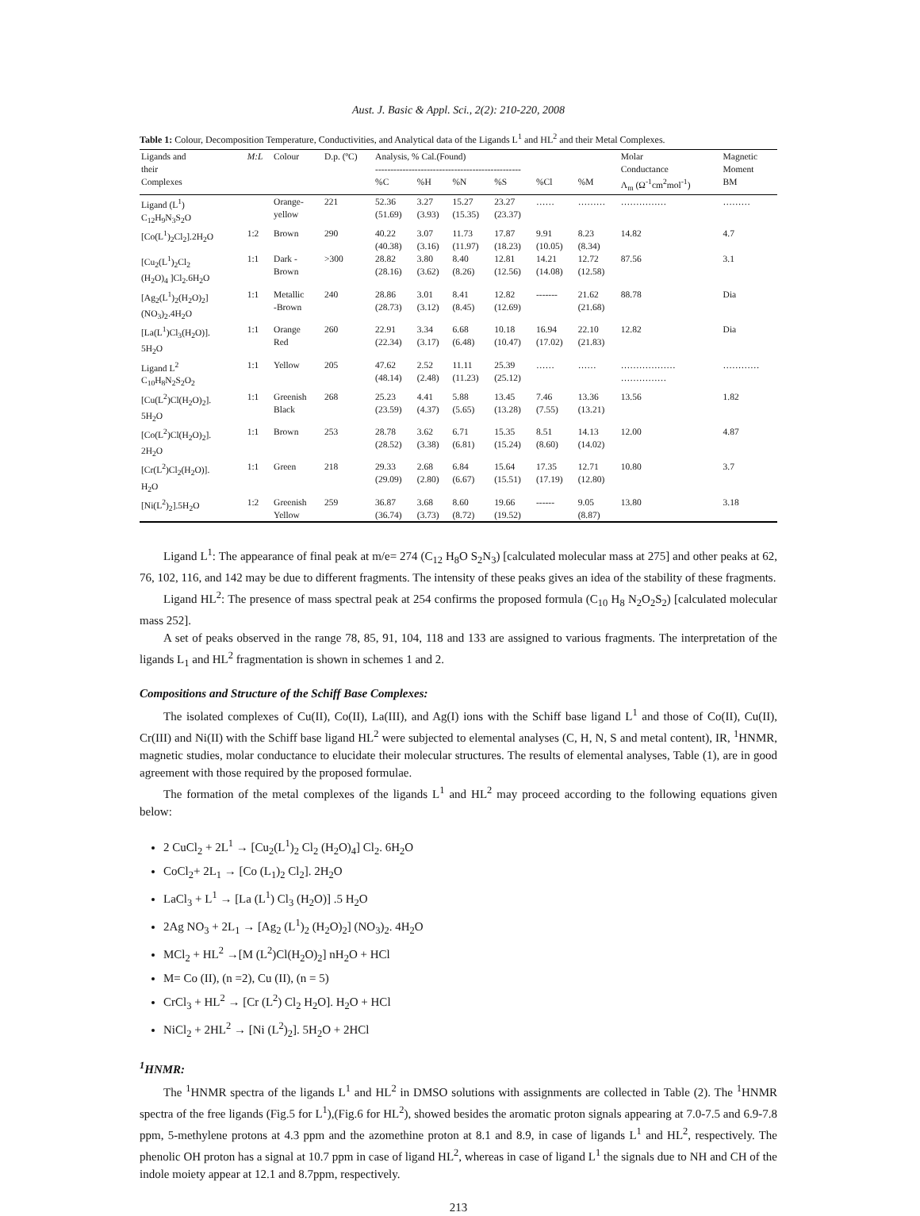Aust. J. Basic & Appl. Sci., 2(2): 210-220, 2008
Table 1: Colour, Decomposition Temperature, Conductivities, and Analytical data of the Ligands L<sup>1</sup> and HL<sup>2</sup> and their Metal Complexes.
| Ligands and | M:L | Colour | D.p. (ºC) | Analysis, % Cal.(Found) | | | | | | Molar | Magnetic |
| --- | --- | --- | --- | --- | --- | --- | --- | --- | --- | --- | --- |
| their | | | | ------------------------------------------------ | | | | | | Conductance | Moment |
| Complexes | | | | %C | %H | %N | %S | %Cl | %M | Λ<sub>m</sub> (Ω<sup>-1</sup>cm<sup>2</sup>mol<sup>-1</sup>) | BM |
| Ligand (L<sup>1</sup>) C<sub>12</sub>H<sub>9</sub>N<sub>3</sub>S<sub>2</sub>O | | Orange- yellow | 221 | 52.36 (51.69) | 3.27 (3.93) | 15.27 (15.35) | 23.27 (23.37) | …… | ……… | …………… | ……… |
| [Co(L<sup>1</sup>)<sub>2</sub>Cl<sub>2</sub>].2H<sub>2</sub>O | 1:2 | Brown | 290 | 40.22 (40.38) | 3.07 (3.16) | 11.73 (11.97) | 17.87 (18.23) | 9.91 (10.05) | 8.23 (8.34) | 14.82 | 4.7 |
| [Cu<sub>2</sub>(L<sup>1</sup>)<sub>2</sub>Cl<sub>2</sub> (H<sub>2</sub>O)<sub>4</sub> ]Cl<sub>2</sub>.6H<sub>2</sub>O | 1:1 | Dark - Brown | >300 | 28.82 (28.16) | 3.80 (3.62) | 8.40 (8.26) | 12.81 (12.56) | 14.21 (14.08) | 12.72 (12.58) | 87.56 | 3.1 |
| [Ag<sub>2</sub>(L<sup>1</sup>)<sub>2</sub>(H<sub>2</sub>O)<sub>2</sub>] (NO<sub>3</sub>)<sub>2</sub>.4H<sub>2</sub>O | 1:1 | Metallic -Brown | 240 | 28.86 (28.73) | 3.01 (3.12) | 8.41 (8.45) | 12.82 (12.69) | ------- | 21.62 (21.68) | 88.78 | Dia |
| [La(L<sup>1</sup>)Cl<sub>3</sub>(H<sub>2</sub>O)]. 5H<sub>2</sub>O | 1:1 | Orange Red | 260 | 22.91 (22.34) | 3.34 (3.17) | 6.68 (6.48) | 10.18 (10.47) | 16.94 (17.02) | 22.10 (21.83) | 12.82 | Dia |
| Ligand L<sup>2</sup> C<sub>10</sub>H<sub>8</sub>N<sub>2</sub>S<sub>2</sub>O<sub>2</sub> | 1:1 | Yellow | 205 | 47.62 (48.14) | 2.52 (2.48) | 11.11 (11.23) | 25.39 (25.12) | …… | …… | ……………… …………… | ………… |
| [Cu(L<sup>2</sup>)Cl(H<sub>2</sub>O)<sub>2</sub>]. 5H<sub>2</sub>O | 1:1 | Greenish Black | 268 | 25.23 (23.59) | 4.41 (4.37) | 5.88 (5.65) | 13.45 (13.28) | 7.46 (7.55) | 13.36 (13.21) | 13.56 | 1.82 |
| [Co(L<sup>2</sup>)Cl(H<sub>2</sub>O)<sub>2</sub>]. 2H<sub>2</sub>O | 1:1 | Brown | 253 | 28.78 (28.52) | 3.62 (3.38) | 6.71 (6.81) | 15.35 (15.24) | 8.51 (8.60) | 14.13 (14.02) | 12.00 | 4.87 |
| [Cr(L<sup>2</sup>)Cl<sub>2</sub>(H<sub>2</sub>O)]. H<sub>2</sub>O | 1:1 | Green | 218 | 29.33 (29.09) | 2.68 (2.80) | 6.84 (6.67) | 15.64 (15.51) | 17.35 (17.19) | 12.71 (12.80) | 10.80 | 3.7 |
| [Ni(L<sup>2</sup>)<sub>2</sub>].5H<sub>2</sub>O | 1:2 | Greenish Yellow | 259 | 36.87 (36.74) | 3.68 (3.73) | 8.60 (8.72) | 19.66 (19.52) | ------ | 9.05 (8.87) | 13.80 | 3.18 |
Ligand L<sup>1</sup>: The appearance of final peak at m/e= 274 (C<sub>12</sub> H<sub>8</sub>O S<sub>2</sub>N<sub>3</sub>) [calculated molecular mass at 275] and other peaks at 62, 76, 102, 116, and 142 may be due to different fragments. The intensity of these peaks gives an idea of the stability of these fragments.
Ligand HL<sup>2</sup>: The presence of mass spectral peak at 254 confirms the proposed formula (C<sub>10</sub> H<sub>8</sub> N<sub>2</sub>O<sub>2</sub>S<sub>2</sub>) [calculated molecular mass 252].
A set of peaks observed in the range 78, 85, 91, 104, 118 and 133 are assigned to various fragments. The interpretation of the ligands L<sub>1</sub> and HL<sup>2</sup> fragmentation is shown in schemes 1 and 2.
Compositions and Structure of the Schiff Base Complexes:
The isolated complexes of Cu(II), Co(II), La(III), and Ag(I) ions with the Schiff base ligand L<sup>1</sup> and those of Co(II), Cu(II), Cr(III) and Ni(II) with the Schiff base ligand HL<sup>2</sup> were subjected to elemental analyses (C, H, N, S and metal content), IR, <sup>1</sup>HNMR, magnetic studies, molar conductance to elucidate their molecular structures. The results of elemental analyses, Table (1), are in good agreement with those required by the proposed formulae.
The formation of the metal complexes of the ligands L<sup>1</sup> and HL<sup>2</sup> may proceed according to the following equations given below:
2 CuCl<sub>2</sub> + 2L<sup>1</sup> → [Cu<sub>2</sub>(L<sup>1</sup>)<sub>2</sub> Cl<sub>2</sub> (H<sub>2</sub>O)<sub>4</sub>] Cl<sub>2</sub>. 6H<sub>2</sub>O
CoCl<sub>2</sub>+ 2L<sub>1</sub> → [Co (L<sub>1</sub>)<sub>2</sub> Cl<sub>2</sub>]. 2H<sub>2</sub>O
LaCl<sub>3</sub> + L<sup>1</sup> → [La (L<sup>1</sup>) Cl<sub>3</sub> (H<sub>2</sub>O)] .5 H<sub>2</sub>O
2Ag NO<sub>3</sub> + 2L<sub>1</sub> → [Ag<sub>2</sub> (L<sup>1</sup>)<sub>2</sub> (H<sub>2</sub>O)<sub>2</sub>] (NO<sub>3</sub>)<sub>2</sub>. 4H<sub>2</sub>O
MCl<sub>2</sub> + HL<sup>2</sup> →[M (L<sup>2</sup>)Cl(H<sub>2</sub>O)<sub>2</sub>] nH<sub>2</sub>O + HCl
M= Co (II), (n =2), Cu (II), (n = 5)
CrCl<sub>3</sub> + HL<sup>2</sup> → [Cr (L<sup>2</sup>) Cl<sub>2</sub> H<sub>2</sub>O]. H<sub>2</sub>O + HCl
NiCl<sub>2</sub> + 2HL<sup>2</sup> → [Ni (L<sup>2</sup>)<sub>2</sub>]. 5H<sub>2</sub>O + 2HCl
<sup>1</sup>HNMR:
The <sup>1</sup>HNMR spectra of the ligands L<sup>1</sup> and HL<sup>2</sup> in DMSO solutions with assignments are collected in Table (2). The <sup>1</sup>HNMR spectra of the free ligands (Fig.5 for L<sup>1</sup>),(Fig.6 for HL<sup>2</sup>), showed besides the aromatic proton signals appearing at 7.0-7.5 and 6.9-7.8 ppm, 5-methylene protons at 4.3 ppm and the azomethine proton at 8.1 and 8.9, in case of ligands L<sup>1</sup> and HL<sup>2</sup>, respectively. The phenolic OH proton has a signal at 10.7 ppm in case of ligand HL<sup>2</sup>, whereas in case of ligand L<sup>1</sup> the signals due to NH and CH of the indole moiety appear at 12.1 and 8.7ppm, respectively.
213